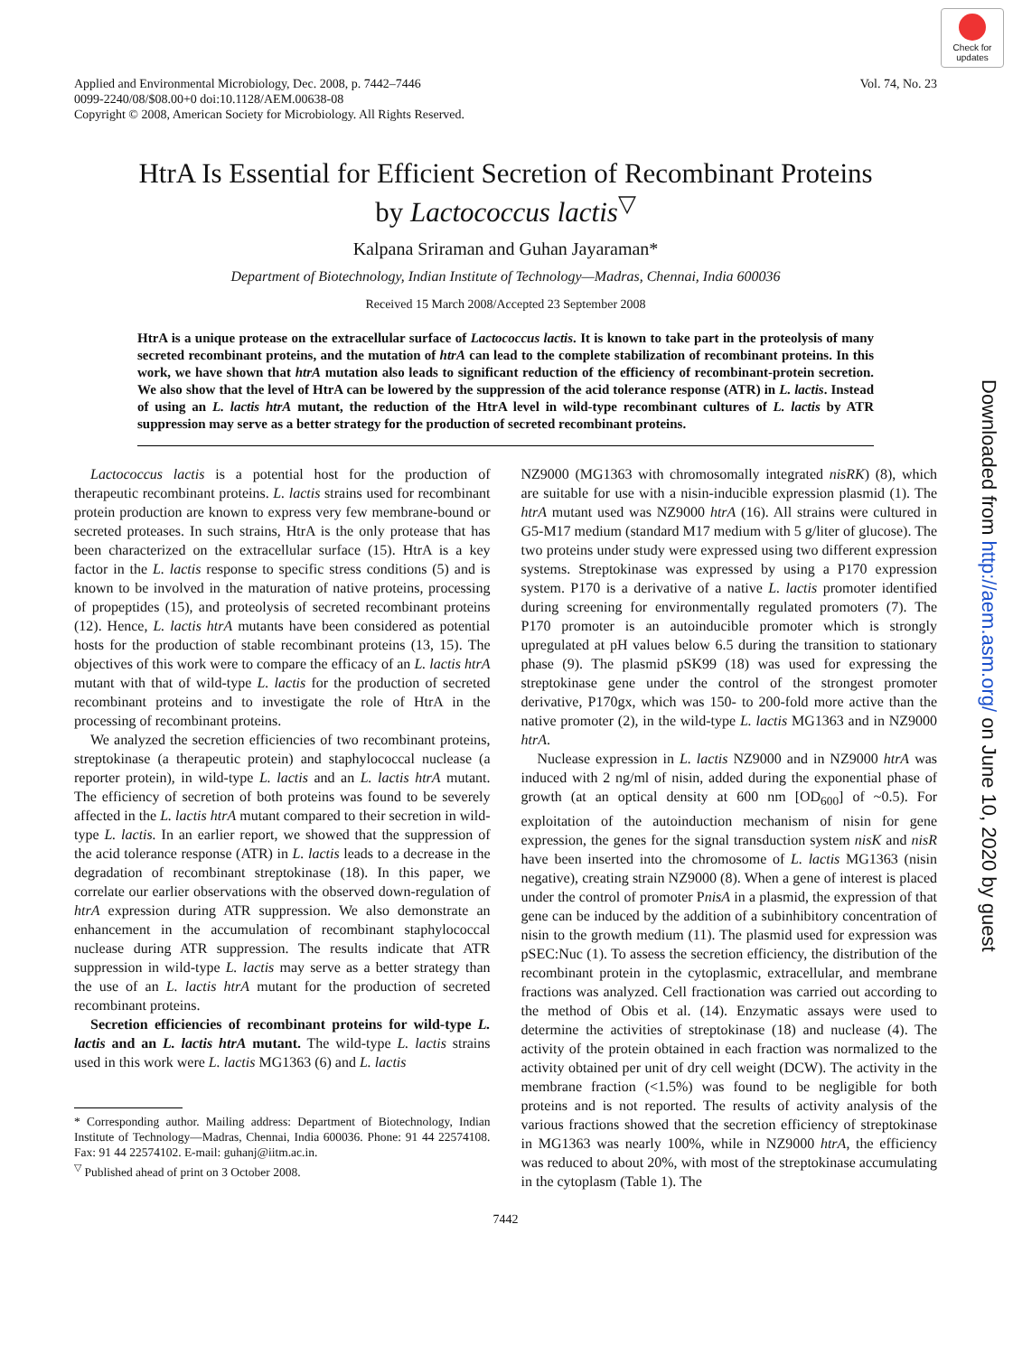Check for updates
Downloaded from http://aem.asm.org/ on June 10, 2020 by guest
Applied and Environmental Microbiology, Dec. 2008, p. 7442–7446
0099-2240/08/$08.00+0 doi:10.1128/AEM.00638-08
Copyright © 2008, American Society for Microbiology. All Rights Reserved.
Vol. 74, No. 23
HtrA Is Essential for Efficient Secretion of Recombinant Proteins
by Lactococcus lactis<sup>▽</sup>
Kalpana Sriraman and Guhan Jayaraman*
Department of Biotechnology, Indian Institute of Technology—Madras, Chennai, India 600036
Received 15 March 2008/Accepted 23 September 2008
HtrA is a unique protease on the extracellular surface of Lactococcus lactis. It is known to take part in the proteolysis of many secreted recombinant proteins, and the mutation of htrA can lead to the complete stabilization of recombinant proteins. In this work, we have shown that htrA mutation also leads to significant reduction of the efficiency of recombinant-protein secretion. We also show that the level of HtrA can be lowered by the suppression of the acid tolerance response (ATR) in L. lactis. Instead of using an L. lactis htrA mutant, the reduction of the HtrA level in wild-type recombinant cultures of L. lactis by ATR suppression may serve as a better strategy for the production of secreted recombinant proteins.
Lactococcus lactis is a potential host for the production of therapeutic recombinant proteins. L. lactis strains used for recombinant protein production are known to express very few membrane-bound or secreted proteases. In such strains, HtrA is the only protease that has been characterized on the extracellular surface (15). HtrA is a key factor in the L. lactis response to specific stress conditions (5) and is known to be involved in the maturation of native proteins, processing of propeptides (15), and proteolysis of secreted recombinant proteins (12). Hence, L. lactis htrA mutants have been considered as potential hosts for the production of stable recombinant proteins (13, 15). The objectives of this work were to compare the efficacy of an L. lactis htrA mutant with that of wild-type L. lactis for the production of secreted recombinant proteins and to investigate the role of HtrA in the processing of recombinant proteins.
We analyzed the secretion efficiencies of two recombinant proteins, streptokinase (a therapeutic protein) and staphylococcal nuclease (a reporter protein), in wild-type L. lactis and an L. lactis htrA mutant. The efficiency of secretion of both proteins was found to be severely affected in the L. lactis htrA mutant compared to their secretion in wild-type L. lactis. In an earlier report, we showed that the suppression of the acid tolerance response (ATR) in L. lactis leads to a decrease in the degradation of recombinant streptokinase (18). In this paper, we correlate our earlier observations with the observed down-regulation of htrA expression during ATR suppression. We also demonstrate an enhancement in the accumulation of recombinant staphylococcal nuclease during ATR suppression. The results indicate that ATR suppression in wild-type L. lactis may serve as a better strategy than the use of an L. lactis htrA mutant for the production of secreted recombinant proteins.
Secretion efficiencies of recombinant proteins for wild-type L. lactis and an L. lactis htrA mutant. The wild-type L. lactis strains used in this work were L. lactis MG1363 (6) and L. lactis
* Corresponding author. Mailing address: Department of Biotechnology, Indian Institute of Technology—Madras, Chennai, India 600036. Phone: 91 44 22574108. Fax: 91 44 22574102. E-mail: guhanj@iitm.ac.in.
<sup>▽</sup> Published ahead of print on 3 October 2008.
NZ9000 (MG1363 with chromosomally integrated nisRK) (8), which are suitable for use with a nisin-inducible expression plasmid (1). The htrA mutant used was NZ9000 htrA (16). All strains were cultured in G5-M17 medium (standard M17 medium with 5 g/liter of glucose). The two proteins under study were expressed using two different expression systems. Streptokinase was expressed by using a P170 expression system. P170 is a derivative of a native L. lactis promoter identified during screening for environmentally regulated promoters (7). The P170 promoter is an autoinducible promoter which is strongly upregulated at pH values below 6.5 during the transition to stationary phase (9). The plasmid pSK99 (18) was used for expressing the streptokinase gene under the control of the strongest promoter derivative, P170gx, which was 150- to 200-fold more active than the native promoter (2), in the wild-type L. lactis MG1363 and in NZ9000 htrA.
Nuclease expression in L. lactis NZ9000 and in NZ9000 htrA was induced with 2 ng/ml of nisin, added during the exponential phase of growth (at an optical density at 600 nm [OD<sub>600</sub>] of ~0.5). For exploitation of the autoinduction mechanism of nisin for gene expression, the genes for the signal transduction system nisK and nisR have been inserted into the chromosome of L. lactis MG1363 (nisin negative), creating strain NZ9000 (8). When a gene of interest is placed under the control of promoter PnisA in a plasmid, the expression of that gene can be induced by the addition of a subinhibitory concentration of nisin to the growth medium (11). The plasmid used for expression was pSEC:Nuc (1). To assess the secretion efficiency, the distribution of the recombinant protein in the cytoplasmic, extracellular, and membrane fractions was analyzed. Cell fractionation was carried out according to the method of Obis et al. (14). Enzymatic assays were used to determine the activities of streptokinase (18) and nuclease (4). The activity of the protein obtained in each fraction was normalized to the activity obtained per unit of dry cell weight (DCW). The activity in the membrane fraction (<1.5%) was found to be negligible for both proteins and is not reported. The results of activity analysis of the various fractions showed that the secretion efficiency of streptokinase in MG1363 was nearly 100%, while in NZ9000 htrA, the efficiency was reduced to about 20%, with most of the streptokinase accumulating in the cytoplasm (Table 1). The
7442